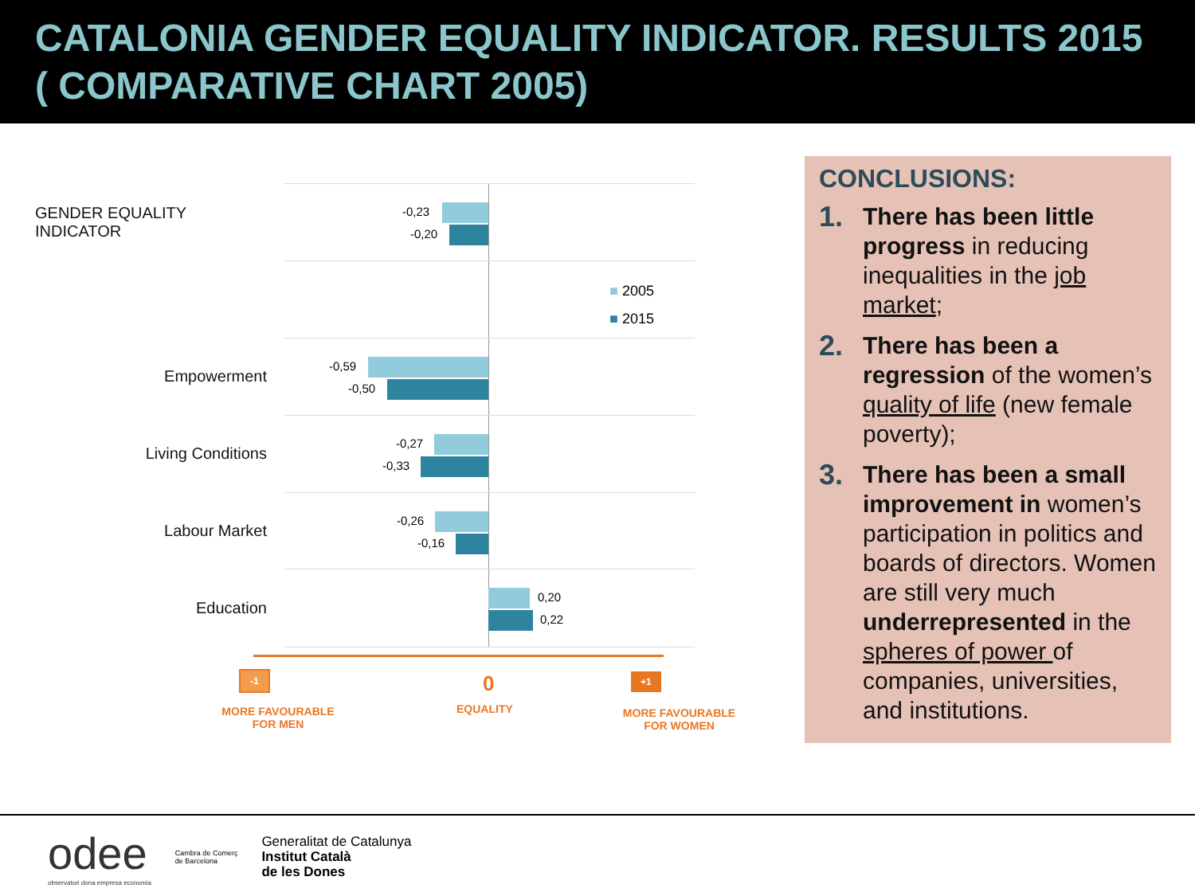CATALONIA GENDER EQUALITY INDICATOR. RESULTS 2015 ( COMPARATIVE CHART 2005)
GENDER EQUALITY INDICATOR
-0,23
-0,20
■ 2005
■ 2015
Empowerment
-0,59
-0,50
Living Conditions
-0,27
-0,33
Labour Market
-0,26
-0,16
Education
0,20
0,22
-1 0 +1
MORE FAVOURABLE
FOR MEN
EQUALITY
MORE FAVOURABLE
FOR WOMEN
CONCLUSIONS:
1.
There has been little progress in reducing inequalities in the job market;
2.
There has been a regression of the women’s quality of life (new female poverty);
3.
There has been a small improvement in women’s participation in politics and boards of directors. Women are still very much underrepresented in the spheres of power of companies, universities, and institutions.
odee
observatori dona empresa economia
Cambra de Comerç
de Barcelona
Generalitat de Catalunya
Institut Català
de les Dones